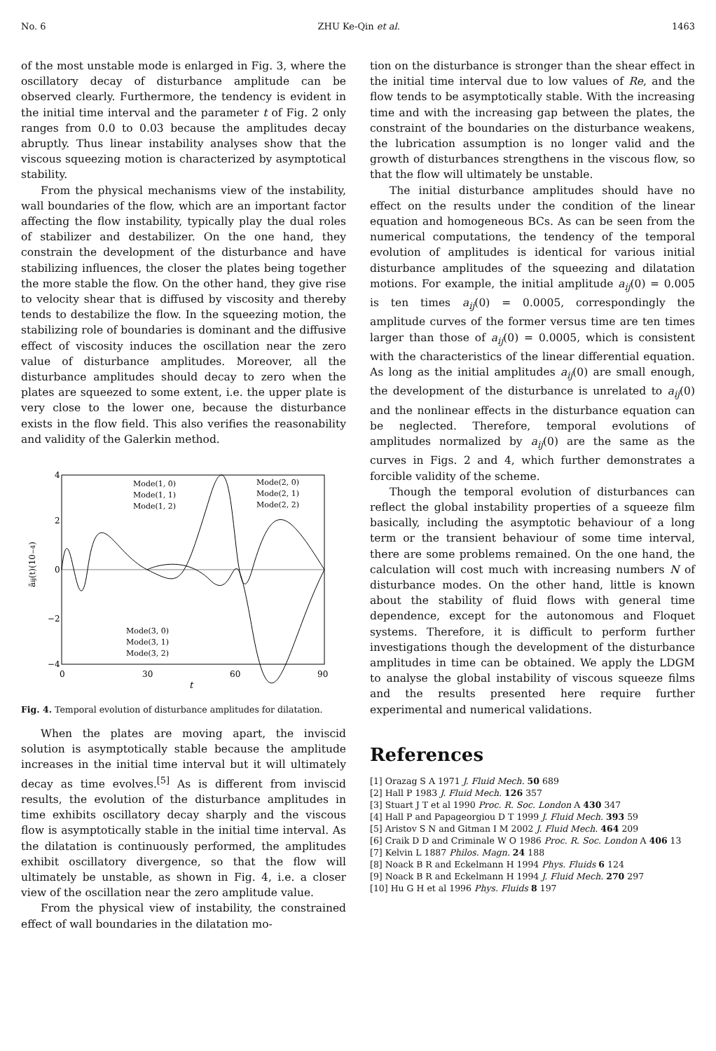No. 6 ZHU Ke-Qin et al. 1463
of the most unstable mode is enlarged in Fig. 3, where the oscillatory decay of disturbance amplitude can be observed clearly. Furthermore, the tendency is evident in the initial time interval and the parameter t of Fig. 2 only ranges from 0.0 to 0.03 because the amplitudes decay abruptly. Thus linear instability analyses show that the viscous squeezing motion is characterized by asymptotical stability.
From the physical mechanisms view of the instability, wall boundaries of the flow, which are an important factor affecting the flow instability, typically play the dual roles of stabilizer and destabilizer. On the one hand, they constrain the development of the disturbance and have stabilizing influences, the closer the plates being together the more stable the flow. On the other hand, they give rise to velocity shear that is diffused by viscosity and thereby tends to destabilize the flow. In the squeezing motion, the stabilizing role of boundaries is dominant and the diffusive effect of viscosity induces the oscillation near the zero value of disturbance amplitudes. Moreover, all the disturbance amplitudes should decay to zero when the plates are squeezed to some extent, i.e. the upper plate is very close to the lower one, because the disturbance exists in the flow field. This also verifies the reasonability and validity of the Galerkin method.
4
2
0
−2
−4
0
30
60
90
t
āij(t)(10−4)
Mode(1, 0)
Mode(1, 1)
Mode(1, 2)
Mode(2, 0)
Mode(2, 1)
Mode(2, 2)
Mode(3, 0)
Mode(3, 1)
Mode(3, 2)
Fig. 4. Temporal evolution of disturbance amplitudes for dilatation.
When the plates are moving apart, the inviscid solution is asymptotically stable because the amplitude increases in the initial time interval but it will ultimately decay as time evolves.<sup>[5]</sup> As is different from inviscid results, the evolution of the disturbance amplitudes in time exhibits oscillatory decay sharply and the viscous flow is asymptotically stable in the initial time interval. As the dilatation is continuously performed, the amplitudes exhibit oscillatory divergence, so that the flow will ultimately be unstable, as shown in Fig. 4, i.e. a closer view of the oscillation near the zero amplitude value.
From the physical view of instability, the constrained effect of wall boundaries in the dilatation mo-
tion on the disturbance is stronger than the shear effect in the initial time interval due to low values of Re, and the flow tends to be asymptotically stable. With the increasing time and with the increasing gap between the plates, the constraint of the boundaries on the disturbance weakens, the lubrication assumption is no longer valid and the growth of disturbances strengthens in the viscous flow, so that the flow will ultimately be unstable.
The initial disturbance amplitudes should have no effect on the results under the condition of the linear equation and homogeneous BCs. As can be seen from the numerical computations, the tendency of the temporal evolution of amplitudes is identical for various initial disturbance amplitudes of the squeezing and dilatation motions. For example, the initial amplitude a<sub>ij</sub>(0) = 0.005 is ten times a<sub>ij</sub>(0) = 0.0005, correspondingly the amplitude curves of the former versus time are ten times larger than those of a<sub>ij</sub>(0) = 0.0005, which is consistent with the characteristics of the linear differential equation. As long as the initial amplitudes a<sub>ij</sub>(0) are small enough, the development of the disturbance is unrelated to a<sub>ij</sub>(0) and the nonlinear effects in the disturbance equation can be neglected. Therefore, temporal evolutions of amplitudes normalized by a<sub>ij</sub>(0) are the same as the curves in Figs. 2 and 4, which further demonstrates a forcible validity of the scheme.
Though the temporal evolution of disturbances can reflect the global instability properties of a squeeze film basically, including the asymptotic behaviour of a long term or the transient behaviour of some time interval, there are some problems remained. On the one hand, the calculation will cost much with increasing numbers N of disturbance modes. On the other hand, little is known about the stability of fluid flows with general time dependence, except for the autonomous and Floquet systems. Therefore, it is difficult to perform further investigations though the development of the disturbance amplitudes in time can be obtained. We apply the LDGM to analyse the global instability of viscous squeeze films and the results presented here require further experimental and numerical validations.
References
[1] Orazag S A 1971 J. Fluid Mech. 50 689
[2] Hall P 1983 J. Fluid Mech. 126 357
[3] Stuart J T et al 1990 Proc. R. Soc. London A 430 347
[4] Hall P and Papageorgiou D T 1999 J. Fluid Mech. 393 59
[5] Aristov S N and Gitman I M 2002 J. Fluid Mech. 464 209
[6] Craik D D and Criminale W O 1986 Proc. R. Soc. London A 406 13
[7] Kelvin L 1887 Philos. Magn. 24 188
[8] Noack B R and Eckelmann H 1994 Phys. Fluids 6 124
[9] Noack B R and Eckelmann H 1994 J. Fluid Mech. 270 297
[10] Hu G H et al 1996 Phys. Fluids 8 197